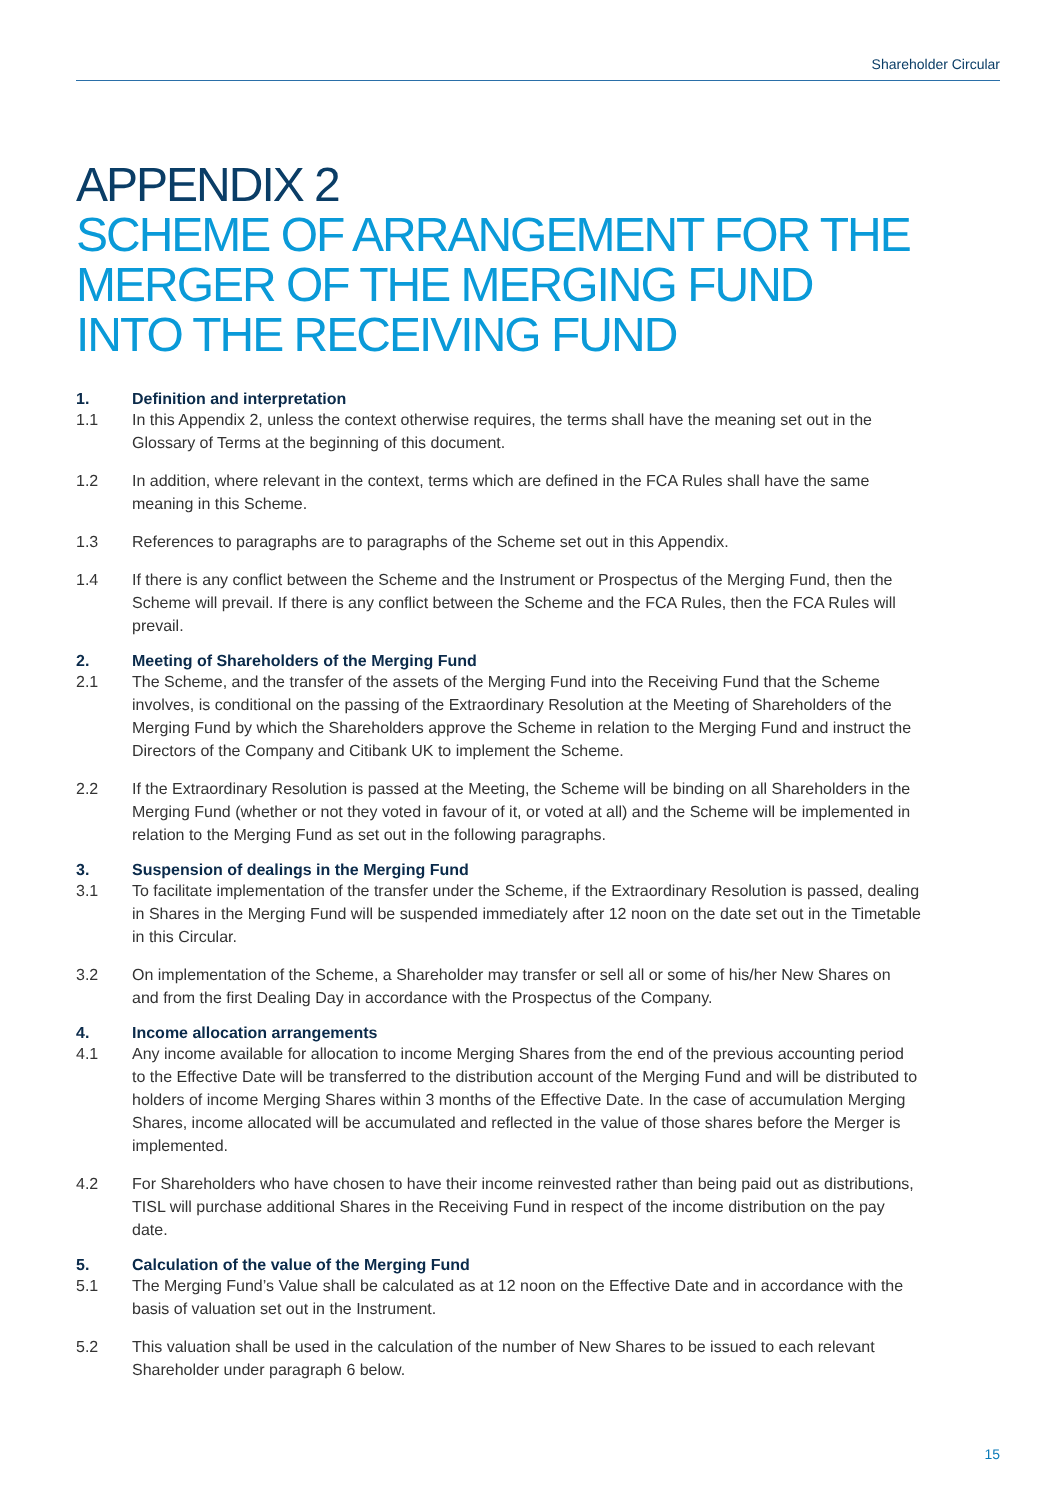Shareholder Circular
APPENDIX 2
SCHEME OF ARRANGEMENT FOR THE MERGER OF THE MERGING FUND INTO THE RECEIVING FUND
1. Definition and interpretation
1.1 In this Appendix 2, unless the context otherwise requires, the terms shall have the meaning set out in the Glossary of Terms at the beginning of this document.
1.2 In addition, where relevant in the context, terms which are defined in the FCA Rules shall have the same meaning in this Scheme.
1.3 References to paragraphs are to paragraphs of the Scheme set out in this Appendix.
1.4 If there is any conflict between the Scheme and the Instrument or Prospectus of the Merging Fund, then the Scheme will prevail. If there is any conflict between the Scheme and the FCA Rules, then the FCA Rules will prevail.
2. Meeting of Shareholders of the Merging Fund
2.1 The Scheme, and the transfer of the assets of the Merging Fund into the Receiving Fund that the Scheme involves, is conditional on the passing of the Extraordinary Resolution at the Meeting of Shareholders of the Merging Fund by which the Shareholders approve the Scheme in relation to the Merging Fund and instruct the Directors of the Company and Citibank UK to implement the Scheme.
2.2 If the Extraordinary Resolution is passed at the Meeting, the Scheme will be binding on all Shareholders in the Merging Fund (whether or not they voted in favour of it, or voted at all) and the Scheme will be implemented in relation to the Merging Fund as set out in the following paragraphs.
3. Suspension of dealings in the Merging Fund
3.1 To facilitate implementation of the transfer under the Scheme, if the Extraordinary Resolution is passed, dealing in Shares in the Merging Fund will be suspended immediately after 12 noon on the date set out in the Timetable in this Circular.
3.2 On implementation of the Scheme, a Shareholder may transfer or sell all or some of his/her New Shares on and from the first Dealing Day in accordance with the Prospectus of the Company.
4. Income allocation arrangements
4.1 Any income available for allocation to income Merging Shares from the end of the previous accounting period to the Effective Date will be transferred to the distribution account of the Merging Fund and will be distributed to holders of income Merging Shares within 3 months of the Effective Date. In the case of accumulation Merging Shares, income allocated will be accumulated and reflected in the value of those shares before the Merger is implemented.
4.2 For Shareholders who have chosen to have their income reinvested rather than being paid out as distributions, TISL will purchase additional Shares in the Receiving Fund in respect of the income distribution on the pay date.
5. Calculation of the value of the Merging Fund
5.1 The Merging Fund’s Value shall be calculated as at 12 noon on the Effective Date and in accordance with the basis of valuation set out in the Instrument.
5.2 This valuation shall be used in the calculation of the number of New Shares to be issued to each relevant Shareholder under paragraph 6 below.
15